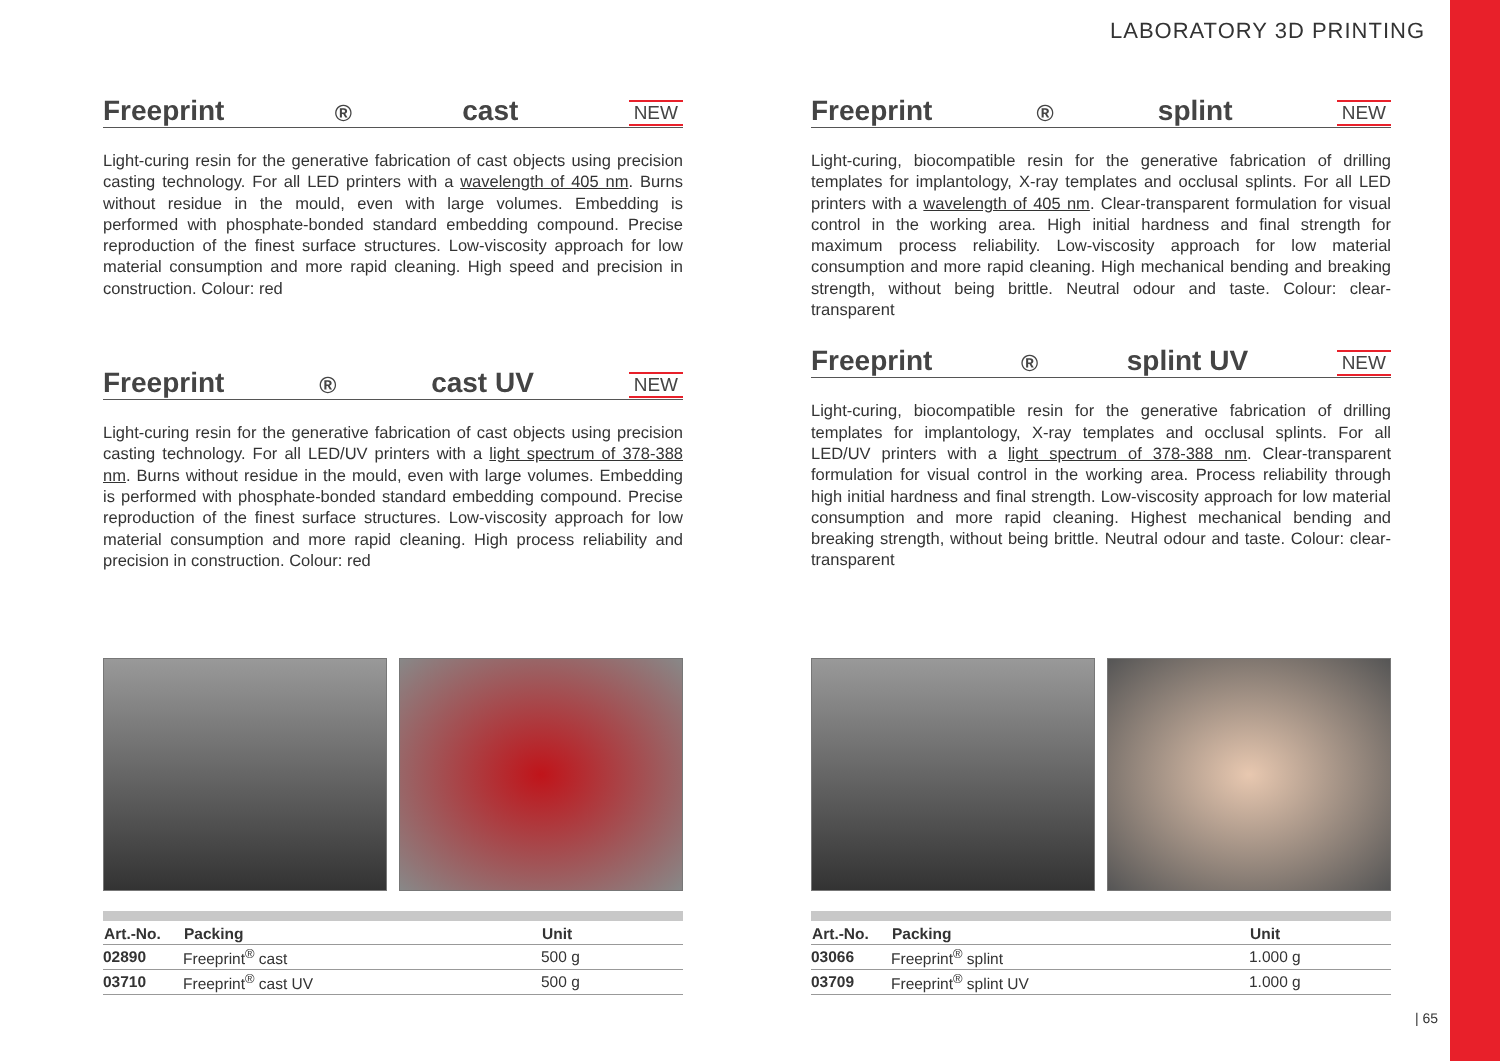LABORATORY 3D PRINTING
Freeprint<sup>®</sup> cast NEW
Light-curing resin for the generative fabrication of cast objects using precision casting technology. For all LED printers with a wavelength of 405 nm. Burns without residue in the mould, even with large volumes. Embedding is performed with phosphate-bonded standard embedding compound. Precise reproduction of the finest surface structures. Low-viscosity approach for low material consumption and more rapid cleaning. High speed and precision in construction. Colour: red
Freeprint<sup>®</sup> cast UV NEW
Light-curing resin for the generative fabrication of cast objects using precision casting technology. For all LED/UV printers with a light spectrum of 378-388 nm. Burns without residue in the mould, even with large volumes. Embedding is performed with phosphate-bonded standard embedding compound. Precise reproduction of the finest surface structures. Low-viscosity approach for low material consumption and more rapid cleaning. High process reliability and precision in construction. Colour: red
| Art.-No. | Packing | Unit |
| --- | --- | --- |
| 02890 | Freeprint<sup>®</sup> cast | 500 g |
| 03710 | Freeprint<sup>®</sup> cast UV | 500 g |
Freeprint<sup>®</sup> splint NEW
Light-curing, biocompatible resin for the generative fabrication of drilling templates for implantology, X-ray templates and occlusal splints. For all LED printers with a wavelength of 405 nm. Clear-transparent formulation for visual control in the working area. High initial hardness and final strength for maximum process reliability. Low-viscosity approach for low material consumption and more rapid cleaning. High mechanical bending and breaking strength, without being brittle. Neutral odour and taste. Colour: clear-transparent
Freeprint<sup>®</sup> splint UV NEW
Light-curing, biocompatible resin for the generative fabrication of drilling templates for implantology, X-ray templates and occlusal splints. For all LED/UV printers with a light spectrum of 378-388 nm. Clear-transparent formulation for visual control in the working area. Process reliability through high initial hardness and final strength. Low-viscosity approach for low material consumption and more rapid cleaning. Highest mechanical bending and breaking strength, without being brittle. Neutral odour and taste. Colour: clear-transparent
| Art.-No. | Packing | Unit |
| --- | --- | --- |
| 03066 | Freeprint<sup>®</sup> splint | 1.000 g |
| 03709 | Freeprint<sup>®</sup> splint UV | 1.000 g |
| 65